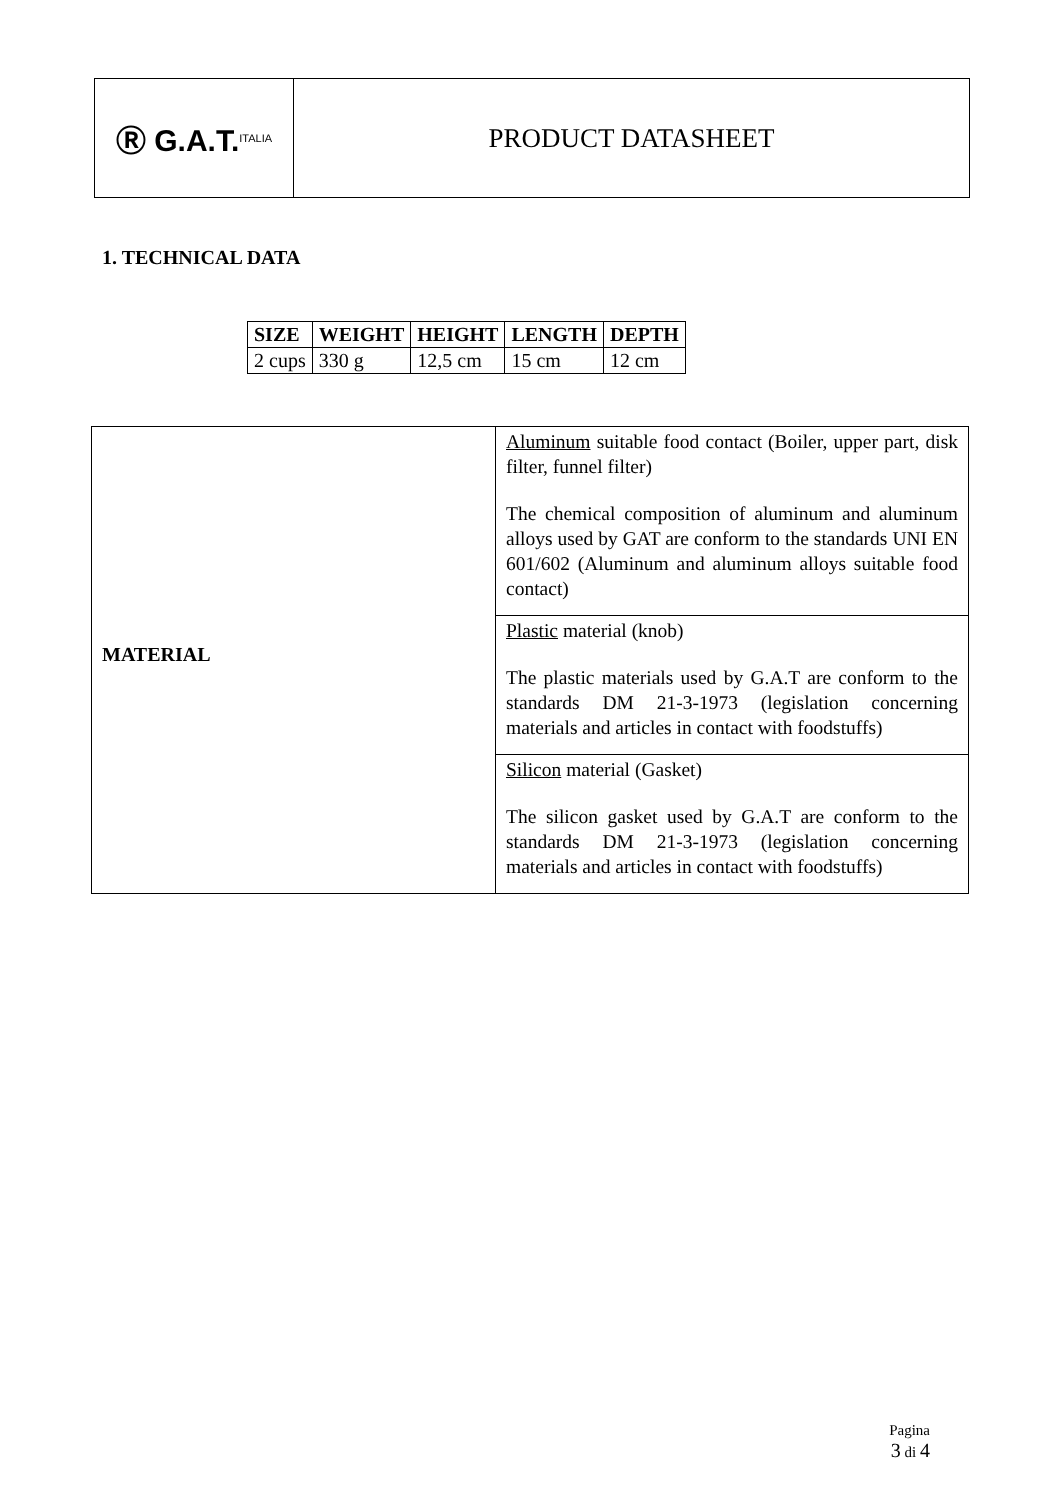Ⓡ G.A.T. ITALIA
PRODUCT DATASHEET
1. TECHNICAL DATA
| SIZE | WEIGHT | HEIGHT | LENGTH | DEPTH |
| --- | --- | --- | --- | --- |
| 2 cups | 330 g | 12,5 cm | 15 cm | 12 cm |
| MATERIAL | Aluminum suitable food contact (Boiler, upper part, disk filter, funnel filter) The chemical composition of aluminum and aluminum alloys used by GAT are conform to the standards UNI EN 601/602 (Aluminum and aluminum alloys suitable food contact) |
| | Plastic material (knob) The plastic materials used by G.A.T are conform to the standards DM 21-3-1973 (legislation concerning materials and articles in contact with foodstuffs) |
| | Silicon material (Gasket) The silicon gasket used by G.A.T are conform to the standards DM 21-3-1973 (legislation concerning materials and articles in contact with foodstuffs) |
Pagina
3 di 4